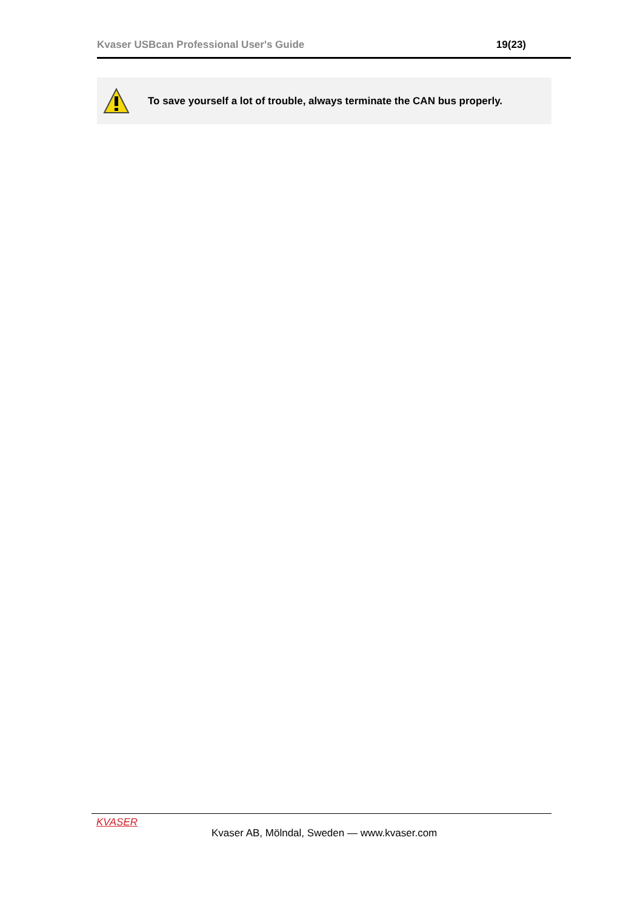Kvaser USBcan Professional User's Guide 19(23)
To save yourself a lot of trouble, always terminate the CAN bus properly.
KVASER
Kvaser AB, Mölndal, Sweden — www.kvaser.com